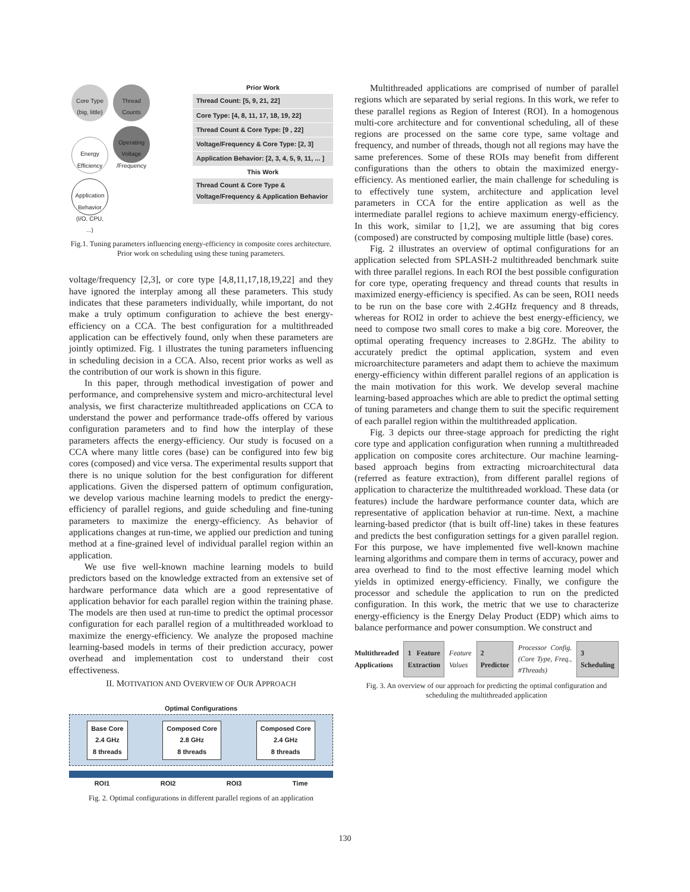Core Type (big, little) Thread Counts Energy Efficiency Operating Voltage /Frequency Application Behavior (I/O, CPU, ...)
Prior Work
Thread Count: [5, 9, 21, 22]
Core Type: [4, 8, 11, 17, 18, 19, 22]
Thread Count & Core Type: [9 , 22]
Voltage/Frequency & Core Type: [2, 3]
Application Behavior: [2, 3, 4, 5, 9, 11, ... ]
This Work
Thread Count & Core Type &
Voltage/Frequency & Application Behavior
Fig.1. Tuning parameters influencing energy-efficiency in composite cores architecture. Prior work on scheduling using these tuning parameters.
voltage/frequency [2,3], or core type [4,8,11,17,18,19,22] and they have ignored the interplay among all these parameters. This study indicates that these parameters individually, while important, do not make a truly optimum configuration to achieve the best energy-efficiency on a CCA. The best configuration for a multithreaded application can be effectively found, only when these parameters are jointly optimized. Fig. 1 illustrates the tuning parameters influencing in scheduling decision in a CCA. Also, recent prior works as well as the contribution of our work is shown in this figure.
In this paper, through methodical investigation of power and performance, and comprehensive system and micro-architectural level analysis, we first characterize multithreaded applications on CCA to understand the power and performance trade-offs offered by various configuration parameters and to find how the interplay of these parameters affects the energy-efficiency. Our study is focused on a CCA where many little cores (base) can be configured into few big cores (composed) and vice versa. The experimental results support that there is no unique solution for the best configuration for different applications. Given the dispersed pattern of optimum configuration, we develop various machine learning models to predict the energy-efficiency of parallel regions, and guide scheduling and fine-tuning parameters to maximize the energy-efficiency. As behavior of applications changes at run-time, we applied our prediction and tuning method at a fine-grained level of individual parallel region within an application.
We use five well-known machine learning models to build predictors based on the knowledge extracted from an extensive set of hardware performance data which are a good representative of application behavior for each parallel region within the training phase. The models are then used at run-time to predict the optimal processor configuration for each parallel region of a multithreaded workload to maximize the energy-efficiency. We analyze the proposed machine learning-based models in terms of their prediction accuracy, power overhead and implementation cost to understand their cost effectiveness.
II. MOTIVATION AND OVERVIEW OF OUR APPROACH
Optimal Configurations
Base Core
2.4 GHz
8 threads
Composed Core
2.8 GHz
8 threads
Composed Core
2.4 GHz
8 threads
ROI1 ROI2 ROI3 Time
Fig. 2. Optimal configurations in different parallel regions of an application
Multithreaded applications are comprised of number of parallel regions which are separated by serial regions. In this work, we refer to these parallel regions as Region of Interest (ROI). In a homogenous multi-core architecture and for conventional scheduling, all of these regions are processed on the same core type, same voltage and frequency, and number of threads, though not all regions may have the same preferences. Some of these ROIs may benefit from different configurations than the others to obtain the maximized energy-efficiency. As mentioned earlier, the main challenge for scheduling is to effectively tune system, architecture and application level parameters in CCA for the entire application as well as the intermediate parallel regions to achieve maximum energy-efficiency. In this work, similar to [1,2], we are assuming that big cores (composed) are constructed by composing multiple little (base) cores.
Fig. 2 illustrates an overview of optimal configurations for an application selected from SPLASH-2 multithreaded benchmark suite with three parallel regions. In each ROI the best possible configuration for core type, operating frequency and thread counts that results in maximized energy-efficiency is specified. As can be seen, ROI1 needs to be run on the base core with 2.4GHz frequency and 8 threads, whereas for ROI2 in order to achieve the best energy-efficiency, we need to compose two small cores to make a big core. Moreover, the optimal operating frequency increases to 2.8GHz. The ability to accurately predict the optimal application, system and even microarchitecture parameters and adapt them to achieve the maximum energy-efficiency within different parallel regions of an application is the main motivation for this work. We develop several machine learning-based approaches which are able to predict the optimal setting of tuning parameters and change them to suit the specific requirement of each parallel region within the multithreaded application.
Fig. 3 depicts our three-stage approach for predicting the right core type and application configuration when running a multithreaded application on composite cores architecture. Our machine learning-based approach begins from extracting microarchitectural data (referred as feature extraction), from different parallel regions of application to characterize the multithreaded workload. These data (or features) include the hardware performance counter data, which are representative of application behavior at run-time. Next, a machine learning-based predictor (that is built off-line) takes in these features and predicts the best configuration settings for a given parallel region. For this purpose, we have implemented five well-known machine learning algorithms and compare them in terms of accuracy, power and area overhead to find to the most effective learning model which yields in optimized energy-efficiency. Finally, we configure the processor and schedule the application to run on the predicted configuration. In this work, the metric that we use to characterize energy-efficiency is the Energy Delay Product (EDP) which aims to balance performance and power consumption. We construct and
Multithreaded Applications 1 Feature Extraction Feature Values 2 Predictor Processor Config. (Core Type, Freq., #Threads) 3 Scheduling
Fig. 3. An overview of our approach for predicting the optimal configuration and scheduling the multithreaded application
130